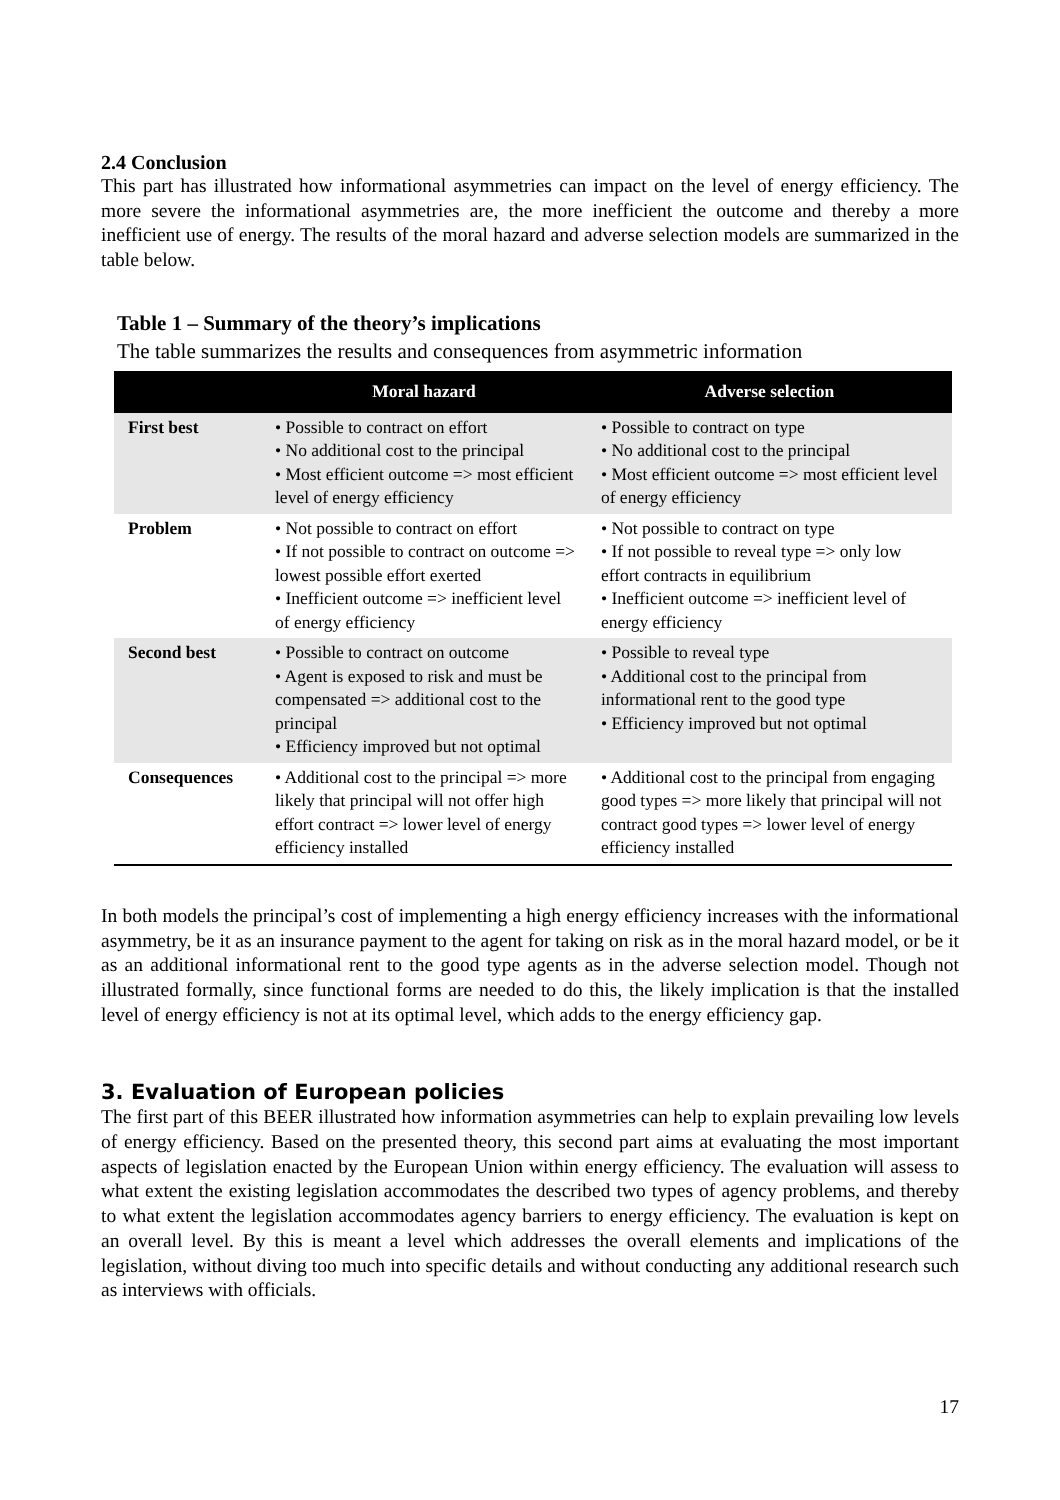2.4 Conclusion
This part has illustrated how informational asymmetries can impact on the level of energy efficiency. The more severe the informational asymmetries are, the more inefficient the outcome and thereby a more inefficient use of energy. The results of the moral hazard and adverse selection models are summarized in the table below.
Table 1 – Summary of the theory’s implications
The table summarizes the results and consequences from asymmetric information
| | Moral hazard | Adverse selection |
| --- | --- | --- |
| First best | • Possible to contract on effort • No additional cost to the principal • Most efficient outcome => most efficient level of energy efficiency | • Possible to contract on type • No additional cost to the principal • Most efficient outcome => most efficient level of energy efficiency |
| Problem | • Not possible to contract on effort • If not possible to contract on outcome => lowest possible effort exerted • Inefficient outcome => inefficient level of energy efficiency | • Not possible to contract on type • If not possible to reveal type => only low effort contracts in equilibrium • Inefficient outcome => inefficient level of energy efficiency |
| Second best | • Possible to contract on outcome • Agent is exposed to risk and must be compensated => additional cost to the principal • Efficiency improved but not optimal | • Possible to reveal type • Additional cost to the principal from informational rent to the good type • Efficiency improved but not optimal |
| Consequences | • Additional cost to the principal => more likely that principal will not offer high effort contract => lower level of energy efficiency installed | • Additional cost to the principal from engaging good types => more likely that principal will not contract good types => lower level of energy efficiency installed |
In both models the principal’s cost of implementing a high energy efficiency increases with the informational asymmetry, be it as an insurance payment to the agent for taking on risk as in the moral hazard model, or be it as an additional informational rent to the good type agents as in the adverse selection model. Though not illustrated formally, since functional forms are needed to do this, the likely implication is that the installed level of energy efficiency is not at its optimal level, which adds to the energy efficiency gap.
3. Evaluation of European policies
The first part of this BEER illustrated how information asymmetries can help to explain prevailing low levels of energy efficiency. Based on the presented theory, this second part aims at evaluating the most important aspects of legislation enacted by the European Union within energy efficiency. The evaluation will assess to what extent the existing legislation accommodates the described two types of agency problems, and thereby to what extent the legislation accommodates agency barriers to energy efficiency. The evaluation is kept on an overall level. By this is meant a level which addresses the overall elements and implications of the legislation, without diving too much into specific details and without conducting any additional research such as interviews with officials.
17